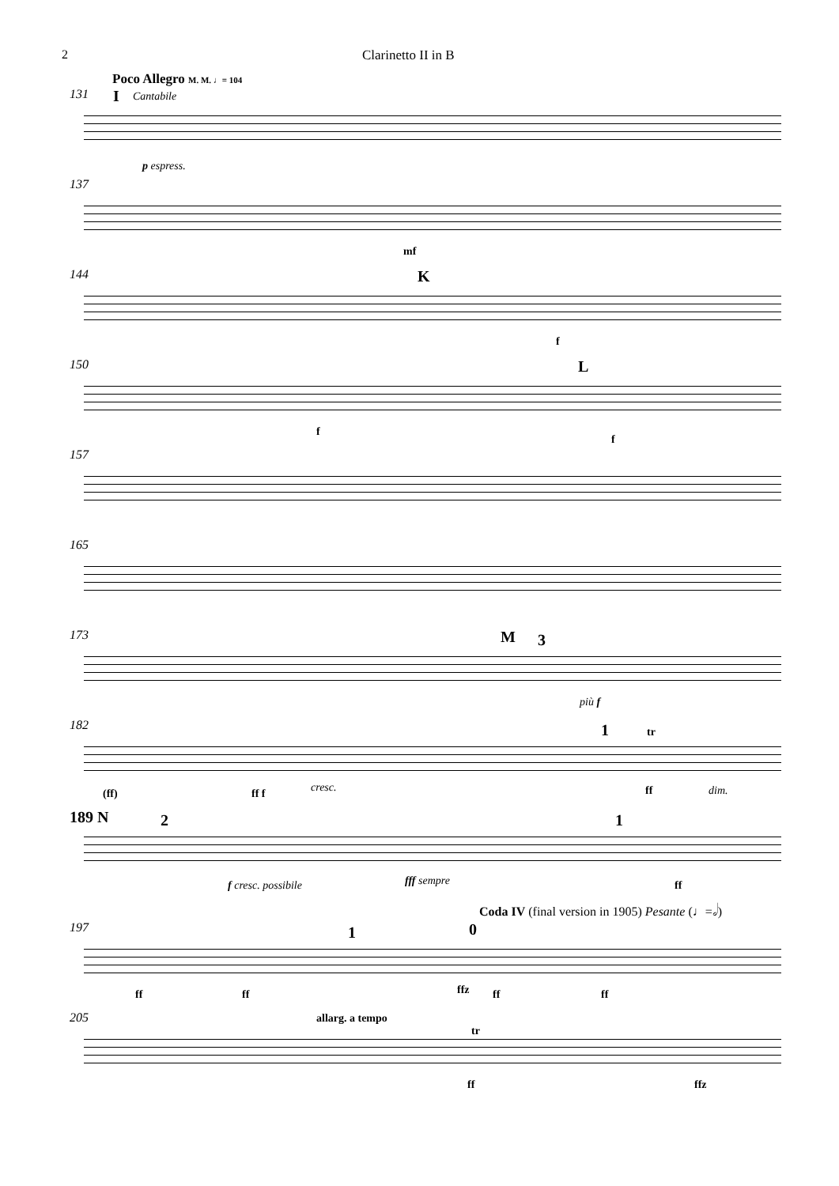2 Clarinetto II in B
Poco Allegro M. M. ♩= 104
131 I Cantabile
p espress.
137
mf
144 K
f
150 L
f
f
157
165
173 M 3
più f
182 1 tr
(ff) ff f cresc. ff dim.
189 N 2 1
f cresc. possibile fff sempre ff
Coda IV (final version in 1905) Pesante (♩=𝅗𝅥)
197 1 0
ff ff ffz ff ff
205 allarg. a tempo
tr
ff ffz